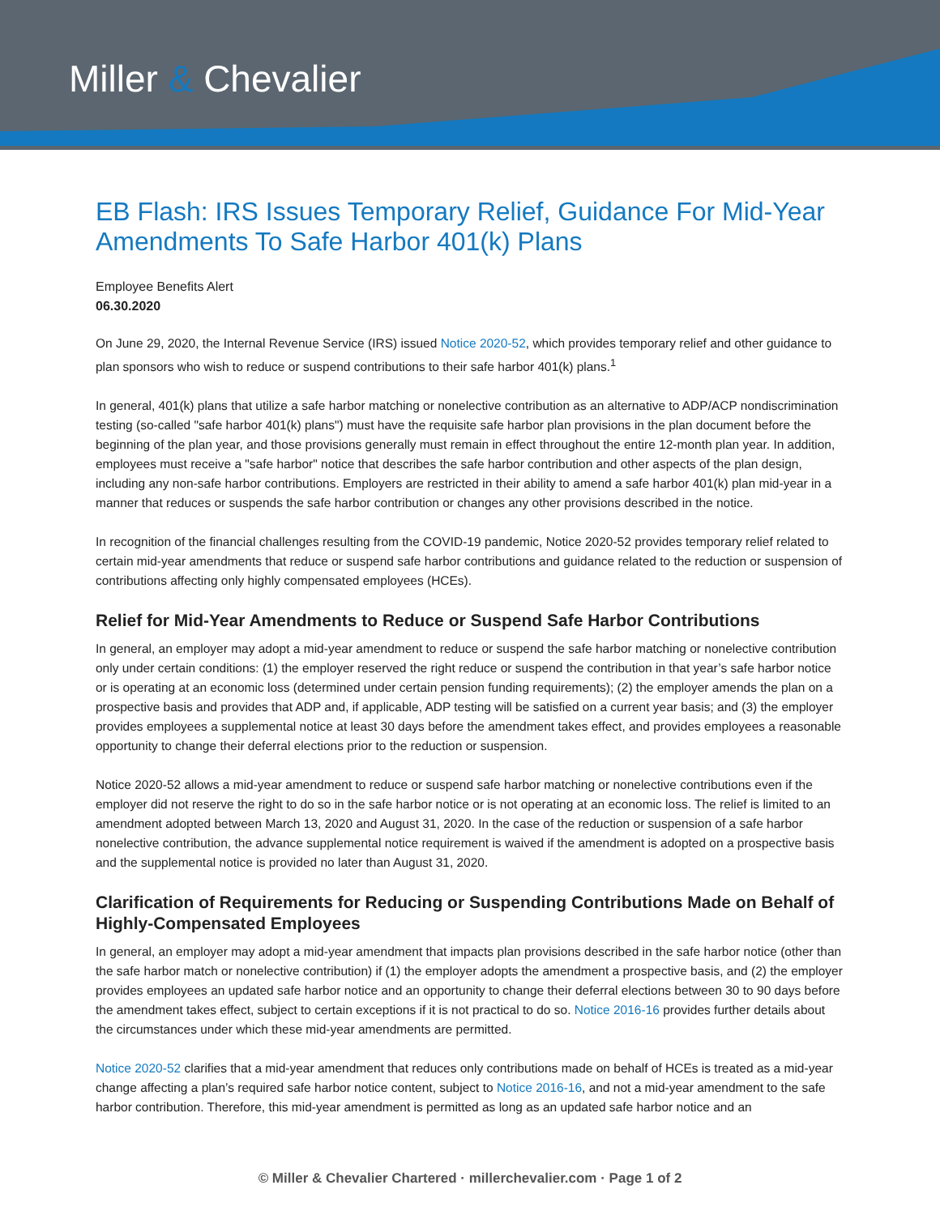Miller & Chevalier
EB Flash: IRS Issues Temporary Relief, Guidance For Mid-Year Amendments To Safe Harbor 401(k) Plans
Employee Benefits Alert
06.30.2020
On June 29, 2020, the Internal Revenue Service (IRS) issued Notice 2020-52, which provides temporary relief and other guidance to plan sponsors who wish to reduce or suspend contributions to their safe harbor 401(k) plans.<sup>1</sup>
In general, 401(k) plans that utilize a safe harbor matching or nonelective contribution as an alternative to ADP/ACP nondiscrimination testing (so-called "safe harbor 401(k) plans") must have the requisite safe harbor plan provisions in the plan document before the beginning of the plan year, and those provisions generally must remain in effect throughout the entire 12-month plan year. In addition, employees must receive a "safe harbor" notice that describes the safe harbor contribution and other aspects of the plan design, including any non-safe harbor contributions. Employers are restricted in their ability to amend a safe harbor 401(k) plan mid-year in a manner that reduces or suspends the safe harbor contribution or changes any other provisions described in the notice.
In recognition of the financial challenges resulting from the COVID-19 pandemic, Notice 2020-52 provides temporary relief related to certain mid-year amendments that reduce or suspend safe harbor contributions and guidance related to the reduction or suspension of contributions affecting only highly compensated employees (HCEs).
Relief for Mid-Year Amendments to Reduce or Suspend Safe Harbor Contributions
In general, an employer may adopt a mid-year amendment to reduce or suspend the safe harbor matching or nonelective contribution only under certain conditions: (1) the employer reserved the right reduce or suspend the contribution in that year’s safe harbor notice or is operating at an economic loss (determined under certain pension funding requirements); (2) the employer amends the plan on a prospective basis and provides that ADP and, if applicable, ADP testing will be satisfied on a current year basis; and (3) the employer provides employees a supplemental notice at least 30 days before the amendment takes effect, and provides employees a reasonable opportunity to change their deferral elections prior to the reduction or suspension.
Notice 2020-52 allows a mid-year amendment to reduce or suspend safe harbor matching or nonelective contributions even if the employer did not reserve the right to do so in the safe harbor notice or is not operating at an economic loss. The relief is limited to an amendment adopted between March 13, 2020 and August 31, 2020. In the case of the reduction or suspension of a safe harbor nonelective contribution, the advance supplemental notice requirement is waived if the amendment is adopted on a prospective basis and the supplemental notice is provided no later than August 31, 2020.
Clarification of Requirements for Reducing or Suspending Contributions Made on Behalf of Highly-Compensated Employees
In general, an employer may adopt a mid-year amendment that impacts plan provisions described in the safe harbor notice (other than the safe harbor match or nonelective contribution) if (1) the employer adopts the amendment a prospective basis, and (2) the employer provides employees an updated safe harbor notice and an opportunity to change their deferral elections between 30 to 90 days before the amendment takes effect, subject to certain exceptions if it is not practical to do so. Notice 2016-16 provides further details about the circumstances under which these mid-year amendments are permitted.
Notice 2020-52 clarifies that a mid-year amendment that reduces only contributions made on behalf of HCEs is treated as a mid-year change affecting a plan’s required safe harbor notice content, subject to Notice 2016-16, and not a mid-year amendment to the safe harbor contribution. Therefore, this mid-year amendment is permitted as long as an updated safe harbor notice and an
© Miller & Chevalier Chartered · millerchevalier.com · Page 1 of 2